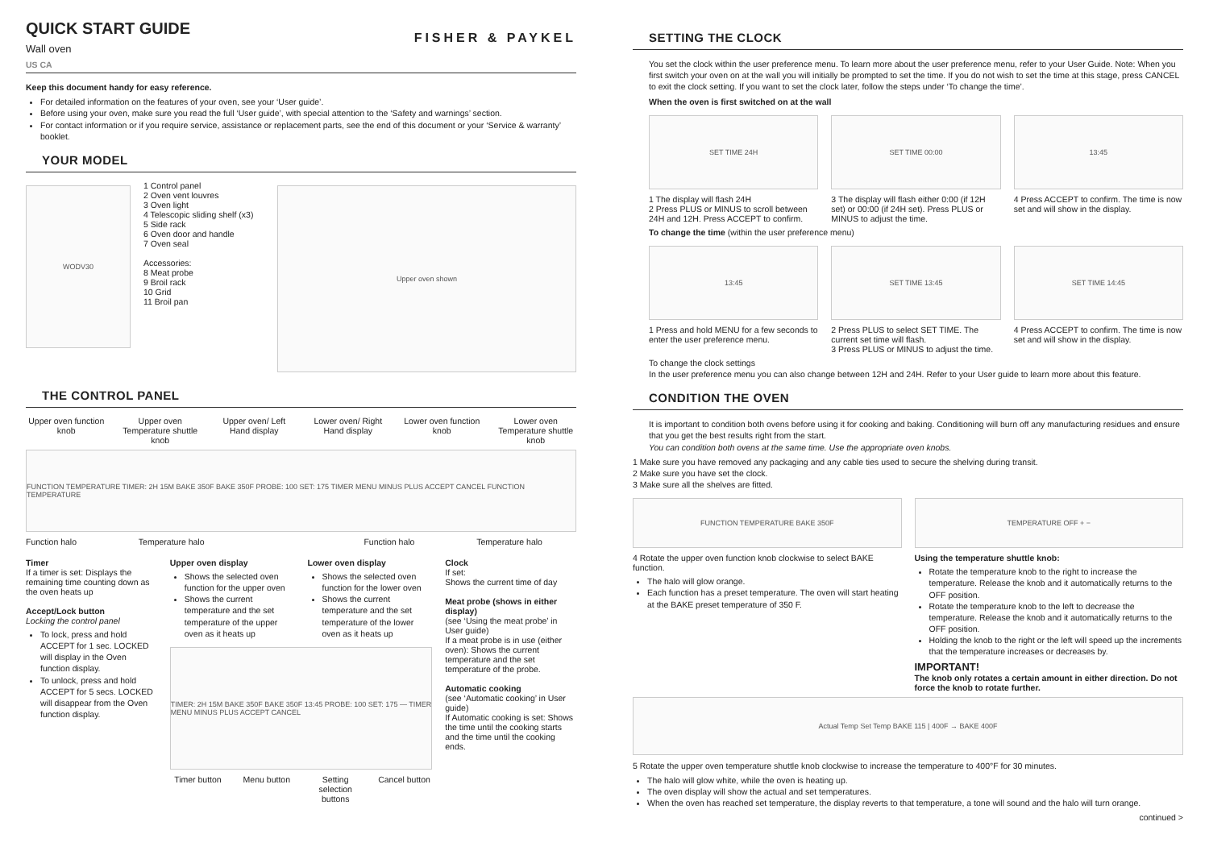QUICK START GUIDE
Wall oven
US CA
FISHER & PAYKEL
Keep this document handy for easy reference.
For detailed information on the features of your oven, see your ‘User guide’.
Before using your oven, make sure you read the full ‘User guide’, with special attention to the ‘Safety and warnings’ section.
For contact information or if you require service, assistance or replacement parts, see the end of this document or your ‘Service & warranty’ booklet.
YOUR MODEL
WODV30
1 Control panel
2 Oven vent louvres
3 Oven light
4 Telescopic sliding shelf (x3)
5 Side rack
6 Oven door and handle
7 Oven seal
Accessories:
8 Meat probe
9 Broil rack
10 Grid
11 Broil pan
Upper oven shown
THE CONTROL PANEL
Upper oven function knob Upper oven Temperature shuttle knob
Upper oven/ Left Hand display Lower oven/ Right Hand display Lower oven function knob Lower oven Temperature shuttle knob
FUNCTION TEMPERATURE TIMER: 2H 15M BAKE 350F BAKE 350F PROBE: 100 SET: 175 TIMER MENU MINUS PLUS ACCEPT CANCEL FUNCTION TEMPERATURE
Function halo Temperature halo Function halo Temperature halo
Timer
If a timer is set: Displays the remaining time counting down as the oven heats up
Accept/Lock button
Locking the control panel
To lock, press and hold ACCEPT for 1 sec. LOCKED will display in the Oven function display.
To unlock, press and hold ACCEPT for 5 secs. LOCKED will disappear from the Oven function display.
Upper oven display
Shows the selected oven function for the upper oven
Shows the current temperature and the set temperature of the upper oven as it heats up
Lower oven display
Shows the selected oven function for the lower oven
Shows the current temperature and the set temperature of the lower oven as it heats up
TIMER: 2H 15M BAKE 350F BAKE 350F 13:45 PROBE: 100 SET: 175 — TIMER MENU MINUS PLUS ACCEPT CANCEL
Timer button Menu button Setting selection buttons Cancel button
Clock
If set:
Shows the current time of day
Meat probe (shows in either display)
(see ‘Using the meat probe’ in User guide)
If a meat probe is in use (either oven): Shows the current temperature and the set temperature of the probe.
Automatic cooking
(see ‘Automatic cooking’ in User guide)
If Automatic cooking is set: Shows the time until the cooking starts and the time until the cooking ends.
SETTING THE CLOCK
You set the clock within the user preference menu. To learn more about the user preference menu, refer to your User Guide. Note: When you first switch your oven on at the wall you will initially be prompted to set the time. If you do not wish to set the time at this stage, press CANCEL to exit the clock setting. If you want to set the clock later, follow the steps under ‘To change the time’.
When the oven is first switched on at the wall
SET TIME 24H
1 The display will flash 24H
2 Press PLUS or MINUS to scroll between 24H and 12H. Press ACCEPT to confirm.
SET TIME 00:00
3 The display will flash either 0:00 (if 12H set) or 00:00 (if 24H set). Press PLUS or MINUS to adjust the time.
13:45
4 Press ACCEPT to confirm. The time is now set and will show in the display.
To change the time (within the user preference menu)
13:45
1 Press and hold MENU for a few seconds to enter the user preference menu.
SET TIME 13:45
2 Press PLUS to select SET TIME. The current set time will flash.
3 Press PLUS or MINUS to adjust the time.
SET TIME 14:45
4 Press ACCEPT to confirm. The time is now set and will show in the display.
To change the clock settings
In the user preference menu you can also change between 12H and 24H. Refer to your User guide to learn more about this feature.
CONDITION THE OVEN
It is important to condition both ovens before using it for cooking and baking. Conditioning will burn off any manufacturing residues and ensure that you get the best results right from the start.
You can condition both ovens at the same time. Use the appropriate oven knobs.
1 Make sure you have removed any packaging and any cable ties used to secure the shelving during transit.
2 Make sure you have set the clock.
3 Make sure all the shelves are fitted.
FUNCTION TEMPERATURE BAKE 350F
4 Rotate the upper oven function knob clockwise to select BAKE function.
The halo will glow orange.
Each function has a preset temperature. The oven will start heating at the BAKE preset temperature of 350 F.
TEMPERATURE OFF + −
Using the temperature shuttle knob:
Rotate the temperature knob to the right to increase the temperature. Release the knob and it automatically returns to the OFF position.
Rotate the temperature knob to the left to decrease the temperature. Release the knob and it automatically returns to the OFF position.
Holding the knob to the right or the left will speed up the increments that the temperature increases or decreases by.
IMPORTANT!
The knob only rotates a certain amount in either direction. Do not force the knob to rotate further.
Actual Temp Set Temp BAKE 115 | 400F → BAKE 400F
5 Rotate the upper oven temperature shuttle knob clockwise to increase the temperature to 400°F for 30 minutes.
The halo will glow white, while the oven is heating up.
The oven display will show the actual and set temperatures.
When the oven has reached set temperature, the display reverts to that temperature, a tone will sound and the halo will turn orange.
continued >